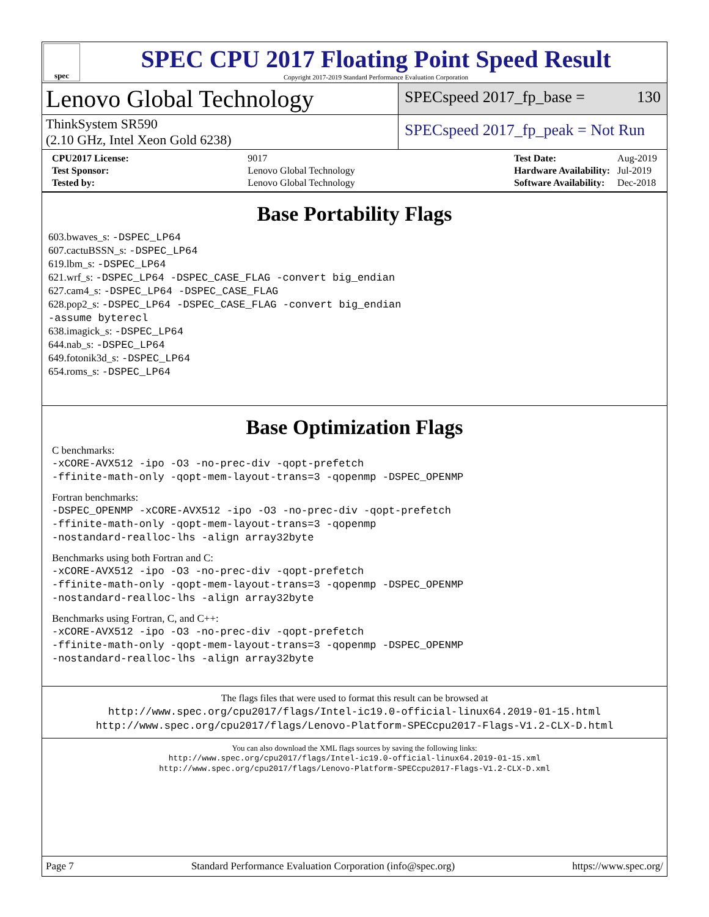spec
SPEC CPU 2017 Floating Point Speed Result
Copyright 2017-2019 Standard Performance Evaluation Corporation
Lenovo Global Technology
SPECspeed 2017_fp_base = 130
ThinkSystem SR590
(2.10 GHz, Intel Xeon Gold 6238)
SPECspeed 2017_fp_peak = Not Run
| CPU2017 License: | 9017 |
| Test Sponsor: | Lenovo Global Technology |
| Tested by: | Lenovo Global Technology |
| Test Date: | Aug-2019 |
| Hardware Availability: | Jul-2019 |
| Software Availability: | Dec-2018 |
Base Portability Flags
603.bwaves_s: -DSPEC_LP64
607.cactuBSSN_s: -DSPEC_LP64
619.lbm_s: -DSPEC_LP64
621.wrf_s: -DSPEC_LP64 -DSPEC_CASE_FLAG -convert big_endian
627.cam4_s: -DSPEC_LP64 -DSPEC_CASE_FLAG
628.pop2_s: -DSPEC_LP64 -DSPEC_CASE_FLAG -convert big_endian
-assume byterecl
638.imagick_s: -DSPEC_LP64
644.nab_s: -DSPEC_LP64
649.fotonik3d_s: -DSPEC_LP64
654.roms_s: -DSPEC_LP64
Base Optimization Flags
C benchmarks:
-xCORE-AVX512 -ipo -O3 -no-prec-div -qopt-prefetch
-ffinite-math-only -qopt-mem-layout-trans=3 -qopenmp -DSPEC_OPENMP
Fortran benchmarks:
-DSPEC_OPENMP -xCORE-AVX512 -ipo -O3 -no-prec-div -qopt-prefetch
-ffinite-math-only -qopt-mem-layout-trans=3 -qopenmp
-nostandard-realloc-lhs -align array32byte
Benchmarks using both Fortran and C:
-xCORE-AVX512 -ipo -O3 -no-prec-div -qopt-prefetch
-ffinite-math-only -qopt-mem-layout-trans=3 -qopenmp -DSPEC_OPENMP
-nostandard-realloc-lhs -align array32byte
Benchmarks using Fortran, C, and C++:
-xCORE-AVX512 -ipo -O3 -no-prec-div -qopt-prefetch
-ffinite-math-only -qopt-mem-layout-trans=3 -qopenmp -DSPEC_OPENMP
-nostandard-realloc-lhs -align array32byte
The flags files that were used to format this result can be browsed at
http://www.spec.org/cpu2017/flags/Intel-ic19.0-official-linux64.2019-01-15.html
http://www.spec.org/cpu2017/flags/Lenovo-Platform-SPECcpu2017-Flags-V1.2-CLX-D.html
You can also download the XML flags sources by saving the following links:
http://www.spec.org/cpu2017/flags/Intel-ic19.0-official-linux64.2019-01-15.xml
http://www.spec.org/cpu2017/flags/Lenovo-Platform-SPECcpu2017-Flags-V1.2-CLX-D.xml
Page 7 Standard Performance Evaluation Corporation (info@spec.org) https://www.spec.org/